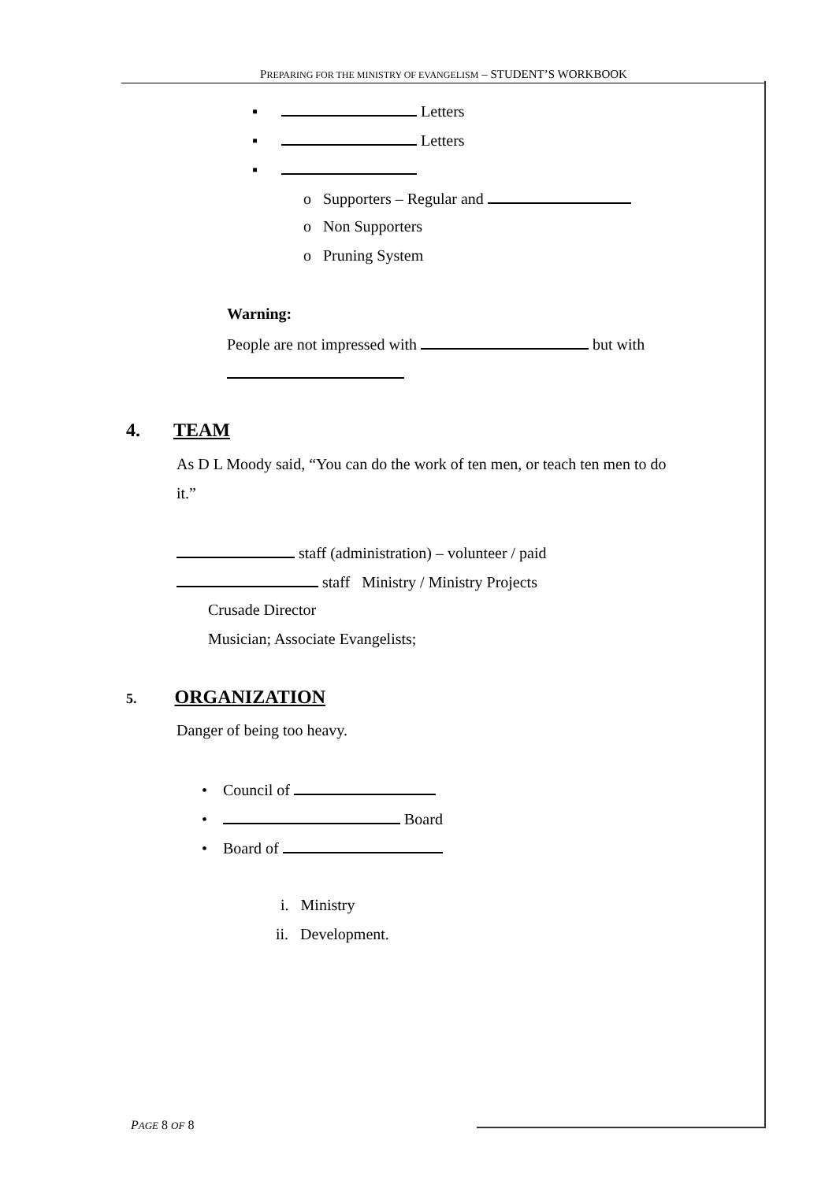PREPARING FOR THE MINISTRY OF EVANGELISM – STUDENT’S WORKBOOK
▪ Letters
▪ Letters
▪
o Supporters – Regular and
o Non Supporters
o Pruning System
Warning:
People are not impressed with but with
4. TEAM
As D L Moody said, “You can do the work of ten men, or teach ten men to do
it.”
staff (administration) – volunteer / paid
staff Ministry / Ministry Projects
Crusade Director
Musician; Associate Evangelists;
5. ORGANIZATION
Danger of being too heavy.
• Council of
• Board
• Board of
i. Ministry
ii. Development.
PAGE 8 OF 8